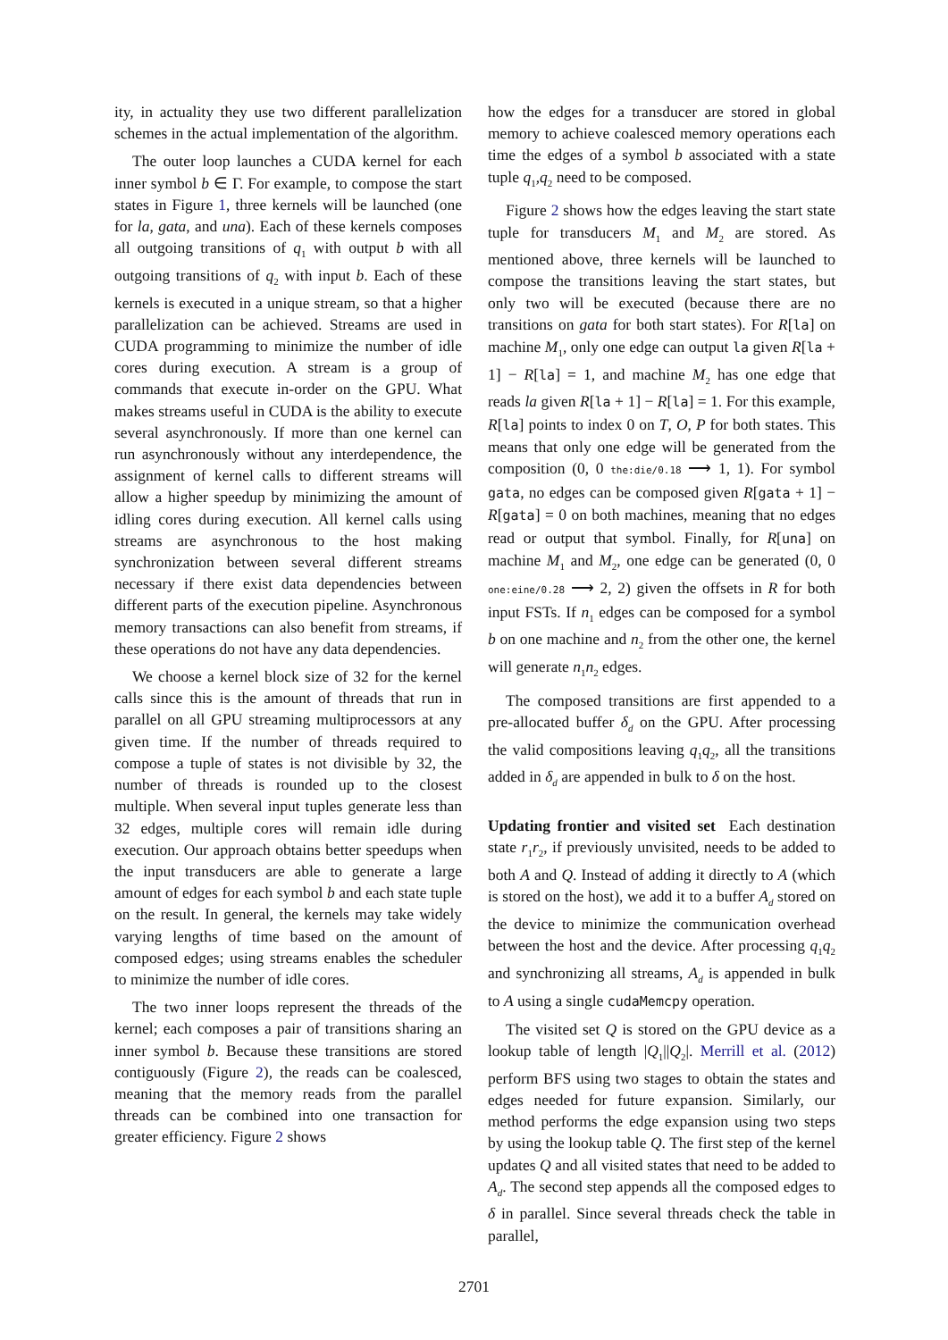ity, in actuality they use two different parallelization schemes in the actual implementation of the algorithm.
The outer loop launches a CUDA kernel for each inner symbol b ∈ Γ. For example, to compose the start states in Figure 1, three kernels will be launched (one for la, gata, and una). Each of these kernels composes all outgoing transitions of q<sub>1</sub> with output b with all outgoing transitions of q<sub>2</sub> with input b. Each of these kernels is executed in a unique stream, so that a higher parallelization can be achieved. Streams are used in CUDA programming to minimize the number of idle cores during execution. A stream is a group of commands that execute in-order on the GPU. What makes streams useful in CUDA is the ability to execute several asynchronously. If more than one kernel can run asynchronously without any interdependence, the assignment of kernel calls to different streams will allow a higher speedup by minimizing the amount of idling cores during execution. All kernel calls using streams are asynchronous to the host making synchronization between several different streams necessary if there exist data dependencies between different parts of the execution pipeline. Asynchronous memory transactions can also benefit from streams, if these operations do not have any data dependencies.
We choose a kernel block size of 32 for the kernel calls since this is the amount of threads that run in parallel on all GPU streaming multiprocessors at any given time. If the number of threads required to compose a tuple of states is not divisible by 32, the number of threads is rounded up to the closest multiple. When several input tuples generate less than 32 edges, multiple cores will remain idle during execution. Our approach obtains better speedups when the input transducers are able to generate a large amount of edges for each symbol b and each state tuple on the result. In general, the kernels may take widely varying lengths of time based on the amount of composed edges; using streams enables the scheduler to minimize the number of idle cores.
The two inner loops represent the threads of the kernel; each composes a pair of transitions sharing an inner symbol b. Because these transitions are stored contiguously (Figure 2), the reads can be coalesced, meaning that the memory reads from the parallel threads can be combined into one transaction for greater efficiency. Figure 2 shows
how the edges for a transducer are stored in global memory to achieve coalesced memory operations each time the edges of a symbol b associated with a state tuple q<sub>1</sub>,q<sub>2</sub> need to be composed.
Figure 2 shows how the edges leaving the start state tuple for transducers M<sub>1</sub> and M<sub>2</sub> are stored. As mentioned above, three kernels will be launched to compose the transitions leaving the start states, but only two will be executed (because there are no transitions on gata for both start states). For R[la] on machine M<sub>1</sub>, only one edge can output la given R[la + 1] − R[la] = 1, and machine M<sub>2</sub> has one edge that reads la given R[la + 1] − R[la] = 1. For this example, R[la] points to index 0 on T, O, P for both states. This means that only one edge will be generated from the composition (0, 0 the:die/0.18 ⟶ 1, 1). For symbol gata, no edges can be composed given R[gata + 1] − R[gata] = 0 on both machines, meaning that no edges read or output that symbol. Finally, for R[una] on machine M<sub>1</sub> and M<sub>2</sub>, one edge can be generated (0, 0 one:eine/0.28 ⟶ 2, 2) given the offsets in R for both input FSTs. If n<sub>1</sub> edges can be composed for a symbol b on one machine and n<sub>2</sub> from the other one, the kernel will generate n<sub>1</sub>n<sub>2</sub> edges.
The composed transitions are first appended to a pre-allocated buffer δ<sub>d</sub> on the GPU. After processing the valid compositions leaving q<sub>1</sub>q<sub>2</sub>, all the transitions added in δ<sub>d</sub> are appended in bulk to δ on the host.
Updating frontier and visited set Each destination state r<sub>1</sub>r<sub>2</sub>, if previously unvisited, needs to be added to both A and Q. Instead of adding it directly to A (which is stored on the host), we add it to a buffer A<sub>d</sub> stored on the device to minimize the communication overhead between the host and the device. After processing q<sub>1</sub>q<sub>2</sub> and synchronizing all streams, A<sub>d</sub> is appended in bulk to A using a single cudaMemcpy operation.
The visited set Q is stored on the GPU device as a lookup table of length |Q<sub>1</sub>||Q<sub>2</sub>|. Merrill et al. (2012) perform BFS using two stages to obtain the states and edges needed for future expansion. Similarly, our method performs the edge expansion using two steps by using the lookup table Q. The first step of the kernel updates Q and all visited states that need to be added to A<sub>d</sub>. The second step appends all the composed edges to δ in parallel. Since several threads check the table in parallel,
2701